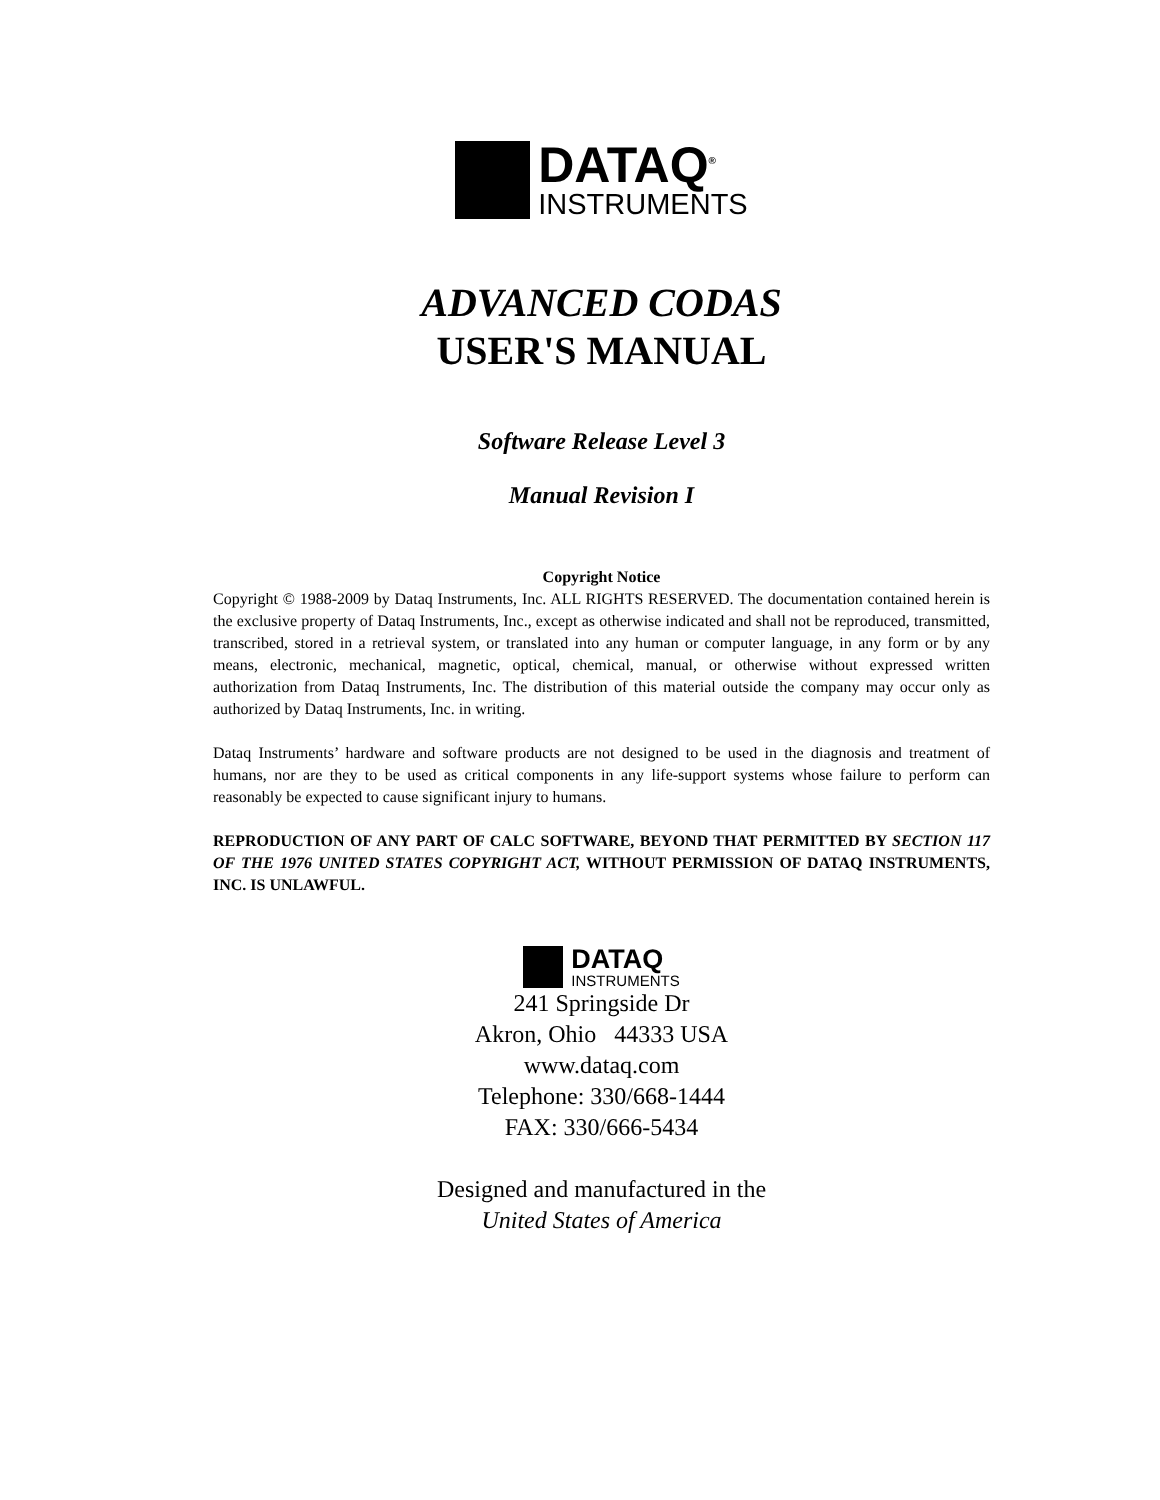DATAQ<sup>®</sup>
INSTRUMENTS
ADVANCED CODAS
USER'S MANUAL
Software Release Level 3
Manual Revision I
Copyright Notice
Copyright © 1988-2009 by Dataq Instruments, Inc. ALL RIGHTS RESERVED. The documentation contained herein is the exclusive property of Dataq Instruments, Inc., except as otherwise indicated and shall not be reproduced, transmitted, transcribed, stored in a retrieval system, or translated into any human or computer language, in any form or by any means, electronic, mechanical, magnetic, optical, chemical, manual, or otherwise without expressed written authorization from Dataq Instruments, Inc. The distribution of this material outside the company may occur only as authorized by Dataq Instruments, Inc. in writing.
Dataq Instruments’ hardware and software products are not designed to be used in the diagnosis and treatment of humans, nor are they to be used as critical components in any life-support systems whose failure to perform can reasonably be expected to cause significant injury to humans.
REPRODUCTION OF ANY PART OF CALC SOFTWARE, BEYOND THAT PERMITTED BY SECTION 117 OF THE 1976 UNITED STATES COPYRIGHT ACT, WITHOUT PERMISSION OF DATAQ INSTRUMENTS, INC. IS UNLAWFUL.
DATAQ
INSTRUMENTS
241 Springside Dr
Akron, Ohio 44333 USA
www.dataq.com
Telephone: 330/668-1444
FAX: 330/666-5434
Designed and manufactured in the
United States of America